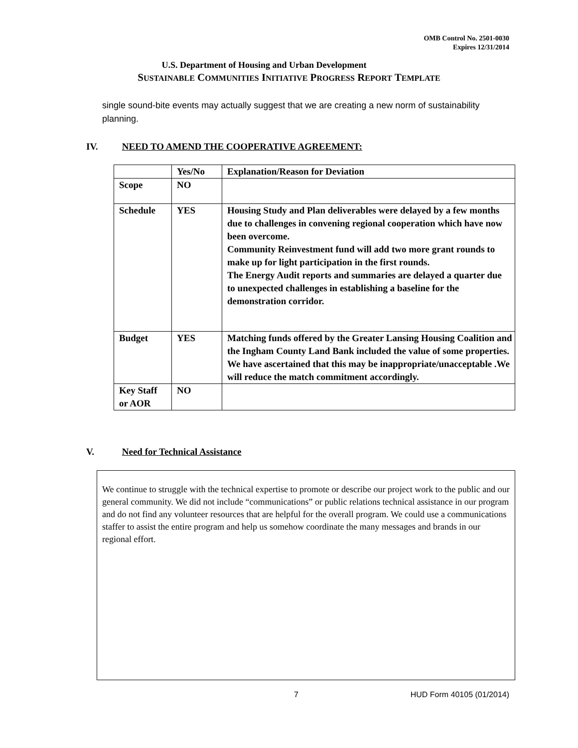OMB Control No. 2501-0030
Expires 12/31/2014
U.S. Department of Housing and Urban Development
SUSTAINABLE COMMUNITIES INITIATIVE PROGRESS REPORT TEMPLATE
single sound-bite events may actually suggest that we are creating a new norm of sustainability planning.
IV. NEED TO AMEND THE COOPERATIVE AGREEMENT:
| | Yes/No | Explanation/Reason for Deviation |
| --- | --- | --- |
| Scope | NO | |
| Schedule | YES | Housing Study and Plan deliverables were delayed by a few months due to challenges in convening regional cooperation which have now been overcome. Community Reinvestment fund will add two more grant rounds to make up for light participation in the first rounds. The Energy Audit reports and summaries are delayed a quarter due to unexpected challenges in establishing a baseline for the demonstration corridor. |
| Budget | YES | Matching funds offered by the Greater Lansing Housing Coalition and the Ingham County Land Bank included the value of some properties. We have ascertained that this may be inappropriate/unacceptable .We will reduce the match commitment accordingly. |
| Key Staff or AOR | NO | |
V. Need for Technical Assistance
We continue to struggle with the technical expertise to promote or describe our project work to the public and our general community. We did not include “communications” or public relations technical assistance in our program and do not find any volunteer resources that are helpful for the overall program. We could use a communications staffer to assist the entire program and help us somehow coordinate the many messages and brands in our regional effort.
7 HUD Form 40105 (01/2014)